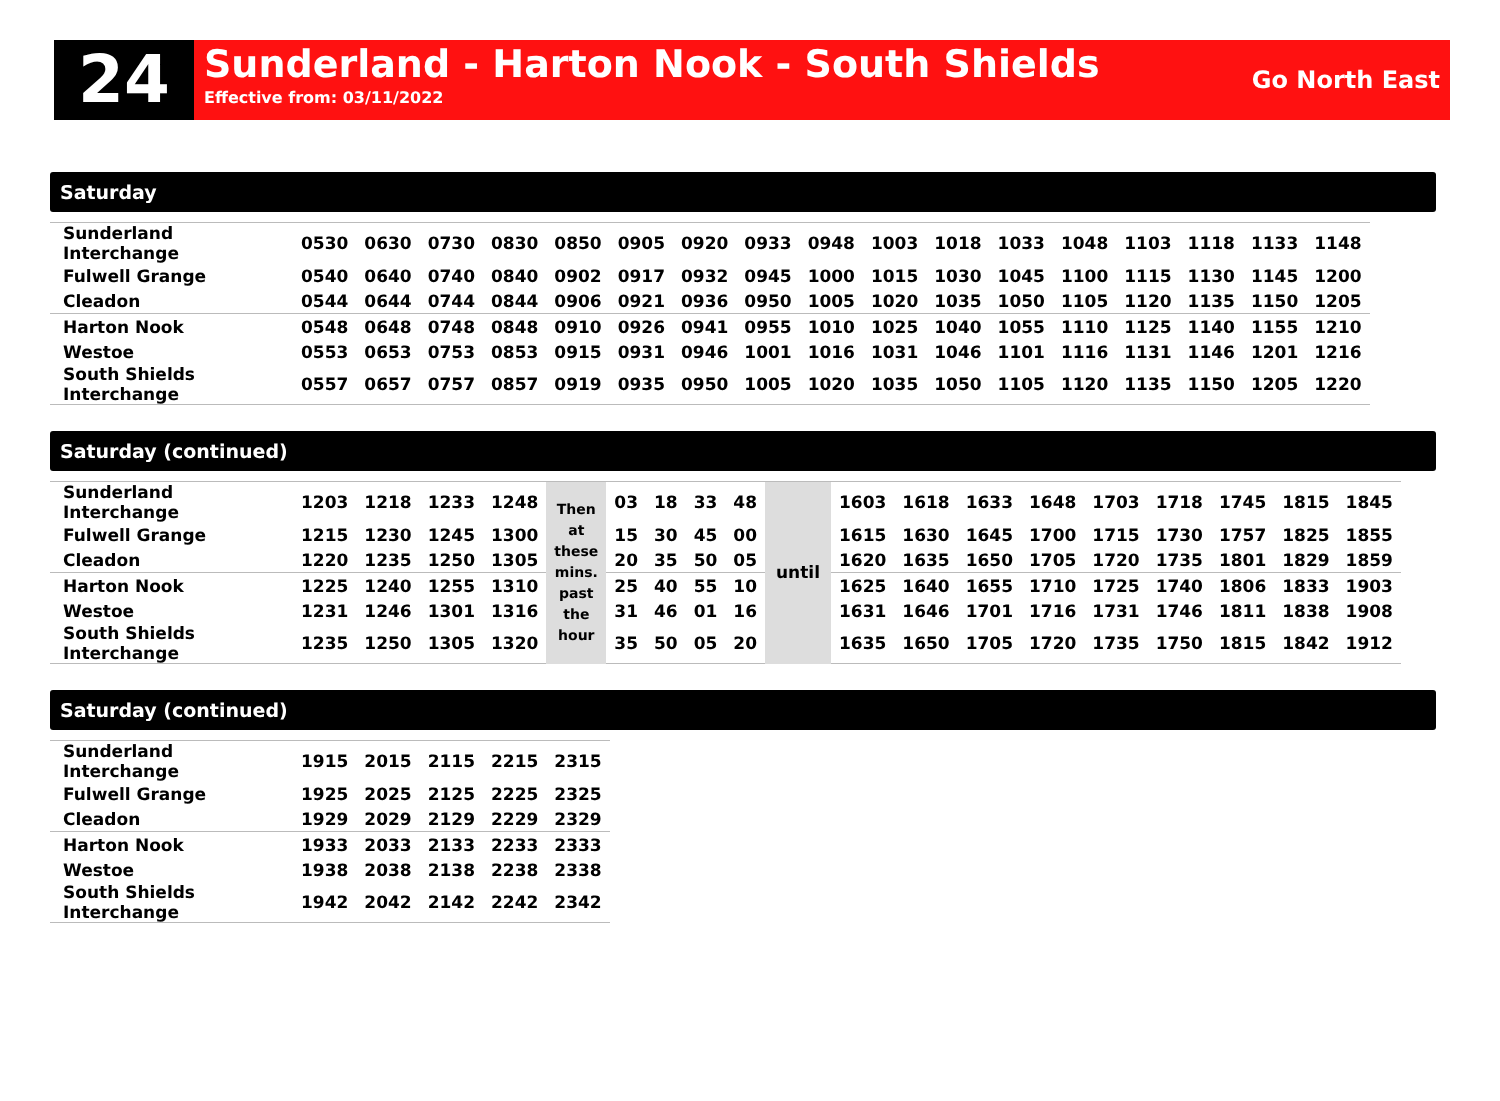24
Sunderland - Harton Nook - South Shields
Effective from: 03/11/2022
Go North East
Saturday
| Sunderland Interchange | 0530 | 0630 | 0730 | 0830 | 0850 | 0905 | 0920 | 0933 | 0948 | 1003 | 1018 | 1033 | 1048 | 1103 | 1118 | 1133 | 1148 |
| Fulwell Grange | 0540 | 0640 | 0740 | 0840 | 0902 | 0917 | 0932 | 0945 | 1000 | 1015 | 1030 | 1045 | 1100 | 1115 | 1130 | 1145 | 1200 |
| Cleadon | 0544 | 0644 | 0744 | 0844 | 0906 | 0921 | 0936 | 0950 | 1005 | 1020 | 1035 | 1050 | 1105 | 1120 | 1135 | 1150 | 1205 |
| Harton Nook | 0548 | 0648 | 0748 | 0848 | 0910 | 0926 | 0941 | 0955 | 1010 | 1025 | 1040 | 1055 | 1110 | 1125 | 1140 | 1155 | 1210 |
| Westoe | 0553 | 0653 | 0753 | 0853 | 0915 | 0931 | 0946 | 1001 | 1016 | 1031 | 1046 | 1101 | 1116 | 1131 | 1146 | 1201 | 1216 |
| South Shields Interchange | 0557 | 0657 | 0757 | 0857 | 0919 | 0935 | 0950 | 1005 | 1020 | 1035 | 1050 | 1105 | 1120 | 1135 | 1150 | 1205 | 1220 |
Saturday (continued)
| Sunderland Interchange | 1203 | 1218 | 1233 | 1248 | Then at these mins. past the hour | 03 | 18 | 33 | 48 | until | 1603 | 1618 | 1633 | 1648 | 1703 | 1718 | 1745 | 1815 | 1845 |
| Fulwell Grange | 1215 | 1230 | 1245 | 1300 | | 15 | 30 | 45 | 00 | | 1615 | 1630 | 1645 | 1700 | 1715 | 1730 | 1757 | 1825 | 1855 |
| Cleadon | 1220 | 1235 | 1250 | 1305 | | 20 | 35 | 50 | 05 | | 1620 | 1635 | 1650 | 1705 | 1720 | 1735 | 1801 | 1829 | 1859 |
| Harton Nook | 1225 | 1240 | 1255 | 1310 | | 25 | 40 | 55 | 10 | | 1625 | 1640 | 1655 | 1710 | 1725 | 1740 | 1806 | 1833 | 1903 |
| Westoe | 1231 | 1246 | 1301 | 1316 | | 31 | 46 | 01 | 16 | | 1631 | 1646 | 1701 | 1716 | 1731 | 1746 | 1811 | 1838 | 1908 |
| South Shields Interchange | 1235 | 1250 | 1305 | 1320 | | 35 | 50 | 05 | 20 | | 1635 | 1650 | 1705 | 1720 | 1735 | 1750 | 1815 | 1842 | 1912 |
Saturday (continued)
| Sunderland Interchange | 1915 | 2015 | 2115 | 2215 | 2315 |
| Fulwell Grange | 1925 | 2025 | 2125 | 2225 | 2325 |
| Cleadon | 1929 | 2029 | 2129 | 2229 | 2329 |
| Harton Nook | 1933 | 2033 | 2133 | 2233 | 2333 |
| Westoe | 1938 | 2038 | 2138 | 2238 | 2338 |
| South Shields Interchange | 1942 | 2042 | 2142 | 2242 | 2342 |